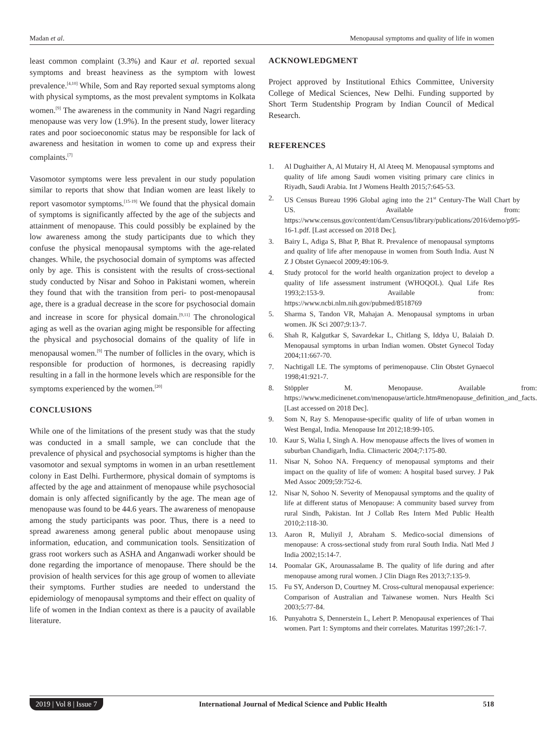Madan et al. Menopausal symptoms and quality of life in women
least common complaint (3.3%) and Kaur et al. reported sexual symptoms and breast heaviness as the symptom with lowest prevalence.<sup>[4,10]</sup> While, Som and Ray reported sexual symptoms along with physical symptoms, as the most prevalent symptoms in Kolkata women.<sup>[9]</sup> The awareness in the community in Nand Nagri regarding menopause was very low (1.9%). In the present study, lower literacy rates and poor socioeconomic status may be responsible for lack of awareness and hesitation in women to come up and express their complaints.<sup>[7]</sup>
Vasomotor symptoms were less prevalent in our study population similar to reports that show that Indian women are least likely to report vasomotor symptoms.<sup>[15-19]</sup> We found that the physical domain of symptoms is significantly affected by the age of the subjects and attainment of menopause. This could possibly be explained by the low awareness among the study participants due to which they confuse the physical menopausal symptoms with the age-related changes. While, the psychosocial domain of symptoms was affected only by age. This is consistent with the results of cross-sectional study conducted by Nisar and Sohoo in Pakistani women, wherein they found that with the transition from peri- to post-menopausal age, there is a gradual decrease in the score for psychosocial domain and increase in score for physical domain.<sup>[9,11]</sup> The chronological aging as well as the ovarian aging might be responsible for affecting the physical and psychosocial domains of the quality of life in menopausal women.<sup>[9]</sup> The number of follicles in the ovary, which is responsible for production of hormones, is decreasing rapidly resulting in a fall in the hormone levels which are responsible for the symptoms experienced by the women.<sup>[20]</sup>
CONCLUSIONS
While one of the limitations of the present study was that the study was conducted in a small sample, we can conclude that the prevalence of physical and psychosocial symptoms is higher than the vasomotor and sexual symptoms in women in an urban resettlement colony in East Delhi. Furthermore, physical domain of symptoms is affected by the age and attainment of menopause while psychosocial domain is only affected significantly by the age. The mean age of menopause was found to be 44.6 years. The awareness of menopause among the study participants was poor. Thus, there is a need to spread awareness among general public about menopause using information, education, and communication tools. Sensitization of grass root workers such as ASHA and Anganwadi worker should be done regarding the importance of menopause. There should be the provision of health services for this age group of women to alleviate their symptoms. Further studies are needed to understand the epidemiology of menopausal symptoms and their effect on quality of life of women in the Indian context as there is a paucity of available literature.
ACKNOWLEDGMENT
Project approved by Institutional Ethics Committee, University College of Medical Sciences, New Delhi. Funding supported by Short Term Studentship Program by Indian Council of Medical Research.
REFERENCES
1. Al Dughaither A, Al Mutairy H, Al Ateeq M. Menopausal symptoms and quality of life among Saudi women visiting primary care clinics in Riyadh, Saudi Arabia. Int J Womens Health 2015;7:645-53.
2. US Census Bureau 1996 Global aging into the 21<sup>st</sup> Century-The Wall Chart by US. Available from: https://www.census.gov/content/dam/Census/library/publications/2016/demo/p95-16-1.pdf. [Last accessed on 2018 Dec].
3. Bairy L, Adiga S, Bhat P, Bhat R. Prevalence of menopausal symptoms and quality of life after menopause in women from South India. Aust N Z J Obstet Gynaecol 2009;49:106-9.
4. Study protocol for the world health organization project to develop a quality of life assessment instrument (WHOQOL). Qual Life Res 1993;2:153-9. Available from: https://www.ncbi.nlm.nih.gov/pubmed/8518769
5. Sharma S, Tandon VR, Mahajan A. Menopausal symptoms in urban women. JK Sci 2007;9:13-7.
6. Shah R, Kalgutkar S, Savardekar L, Chitlang S, Iddya U, Balaiah D. Menopausal symptoms in urban Indian women. Obstet Gynecol Today 2004;11:667-70.
7. Nachtigall LE. The symptoms of perimenopause. Clin Obstet Gynaecol 1998;41:921-7.
8. Stöppler M. Menopause. Available from: https://www.medicinenet.com/menopause/article.htm#menopause_definition_and_facts. [Last accessed on 2018 Dec].
9. Som N, Ray S. Menopause-specific quality of life of urban women in West Bengal, India. Menopause Int 2012;18:99-105.
10. Kaur S, Walia I, Singh A. How menopause affects the lives of women in suburban Chandigarh, India. Climacteric 2004;7:175-80.
11. Nisar N, Sohoo NA. Frequency of menopausal symptoms and their impact on the quality of life of women: A hospital based survey. J Pak Med Assoc 2009;59:752-6.
12. Nisar N, Sohoo N. Severity of Menopausal symptoms and the quality of life at different status of Menopause: A community based survey from rural Sindh, Pakistan. Int J Collab Res Intern Med Public Health 2010;2:118-30.
13. Aaron R, Muliyil J, Abraham S. Medico-social dimensions of menopause: A cross-sectional study from rural South India. Natl Med J India 2002;15:14-7.
14. Poomalar GK, Arounassalame B. The quality of life during and after menopause among rural women. J Clin Diagn Res 2013;7:135-9.
15. Fu SY, Anderson D, Courtney M. Cross-cultural menopausal experience: Comparison of Australian and Taiwanese women. Nurs Health Sci 2003;5:77-84.
16. Punyahotra S, Dennerstein L, Lehert P. Menopausal experiences of Thai women. Part 1: Symptoms and their correlates. Maturitas 1997;26:1-7.
2019 | Vol 8 | Issue 7 International Journal of Medical Science and Public Health 518